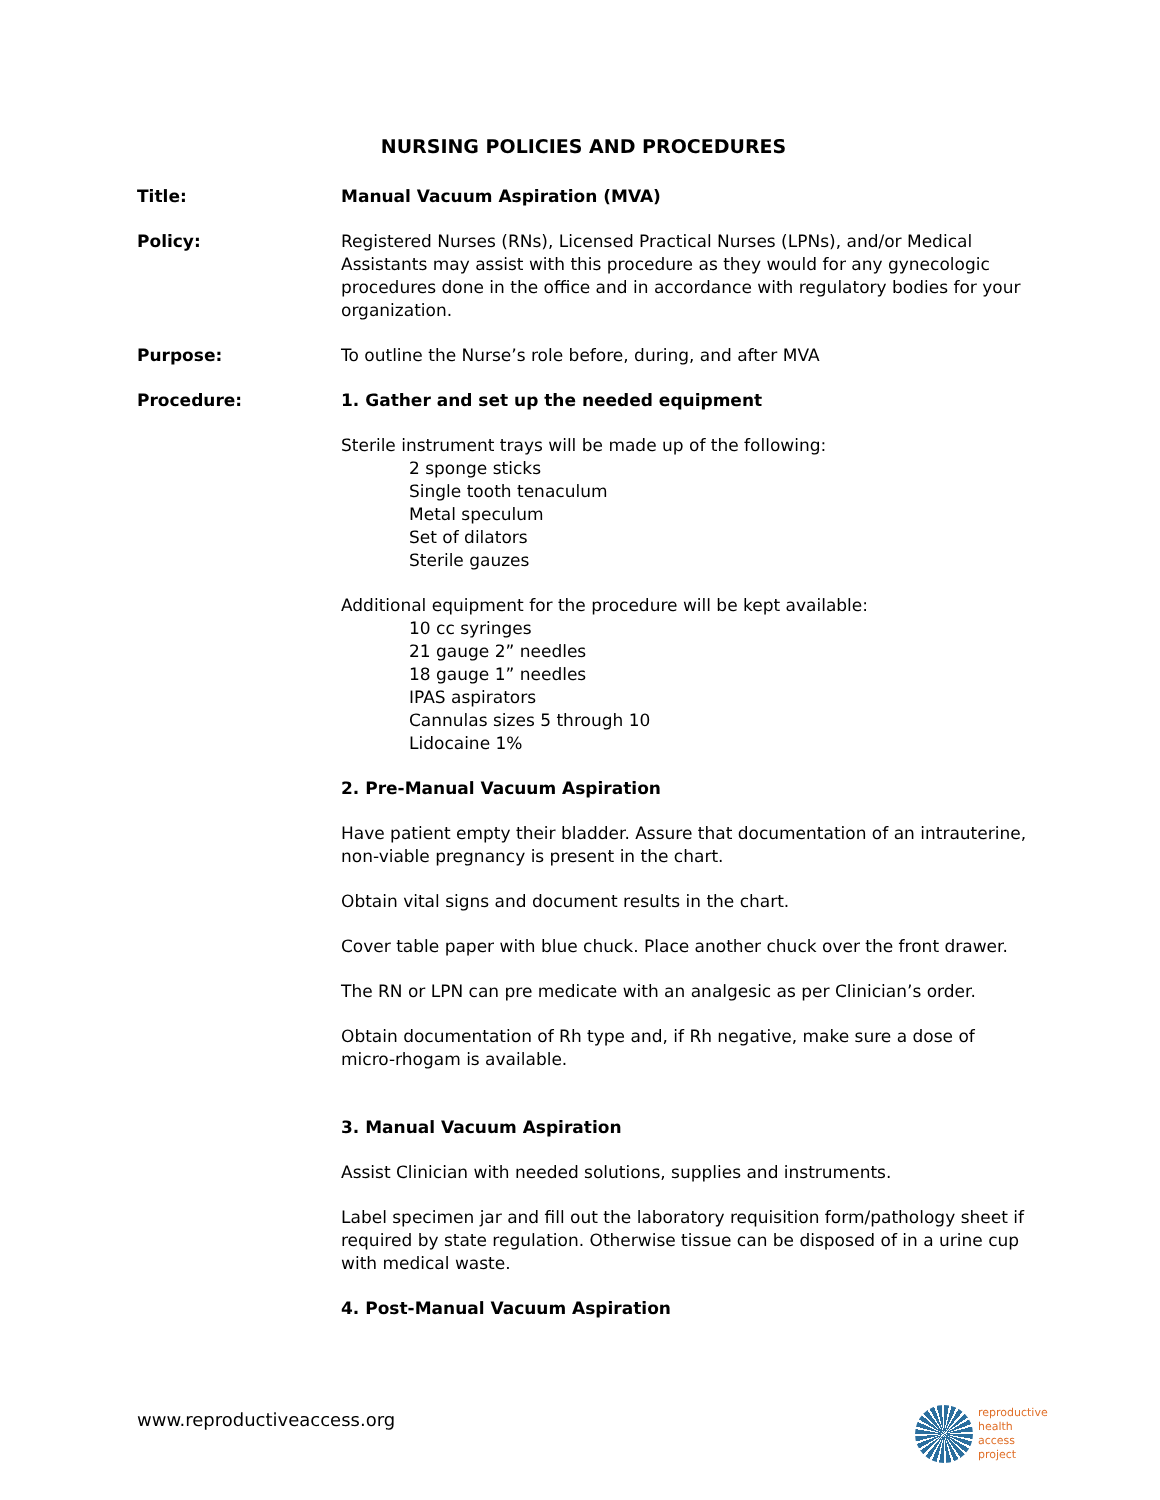NURSING POLICIES AND PROCEDURES
Title: Manual Vacuum Aspiration (MVA)
Policy: Registered Nurses (RNs), Licensed Practical Nurses (LPNs), and/or Medical Assistants may assist with this procedure as they would for any gynecologic procedures done in the office and in accordance with regulatory bodies for your organization.
Purpose: To outline the Nurse’s role before, during, and after MVA
Procedure: 1. Gather and set up the needed equipment
Sterile instrument trays will be made up of the following:
2 sponge sticks
Single tooth tenaculum
Metal speculum
Set of dilators
Sterile gauzes
Additional equipment for the procedure will be kept available:
10 cc syringes
21 gauge 2” needles
18 gauge 1” needles
IPAS aspirators
Cannulas sizes 5 through 10
Lidocaine 1%
2. Pre-Manual Vacuum Aspiration
Have patient empty their bladder. Assure that documentation of an intrauterine, non-viable pregnancy is present in the chart.
Obtain vital signs and document results in the chart.
Cover table paper with blue chuck. Place another chuck over the front drawer.
The RN or LPN can pre medicate with an analgesic as per Clinician’s order.
Obtain documentation of Rh type and, if Rh negative, make sure a dose of micro-rhogam is available.
3. Manual Vacuum Aspiration
Assist Clinician with needed solutions, supplies and instruments.
Label specimen jar and fill out the laboratory requisition form/pathology sheet if required by state regulation. Otherwise tissue can be disposed of in a urine cup with medical waste.
4. Post-Manual Vacuum Aspiration
www.reproductiveaccess.org
reproductive
health
access
project